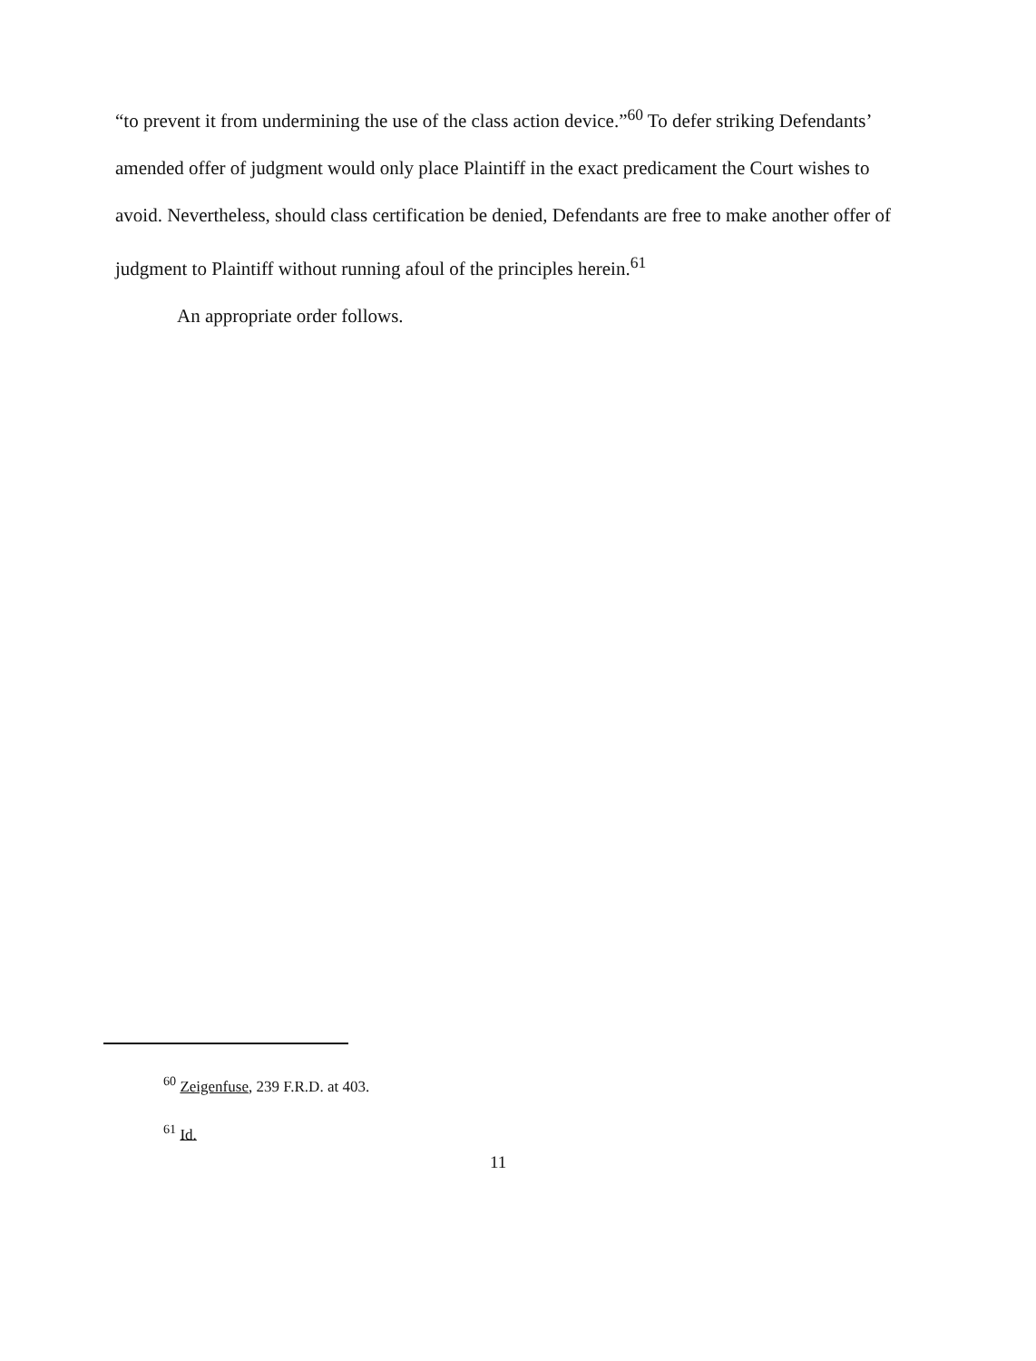“to prevent it from undermining the use of the class action device.”<sup>60</sup> To defer striking Defendants’ amended offer of judgment would only place Plaintiff in the exact predicament the Court wishes to avoid. Nevertheless, should class certification be denied, Defendants are free to make another offer of judgment to Plaintiff without running afoul of the principles herein.<sup>61</sup>
An appropriate order follows.
<sup>60</sup> Zeigenfuse, 239 F.R.D. at 403.
<sup>61</sup> Id.
11